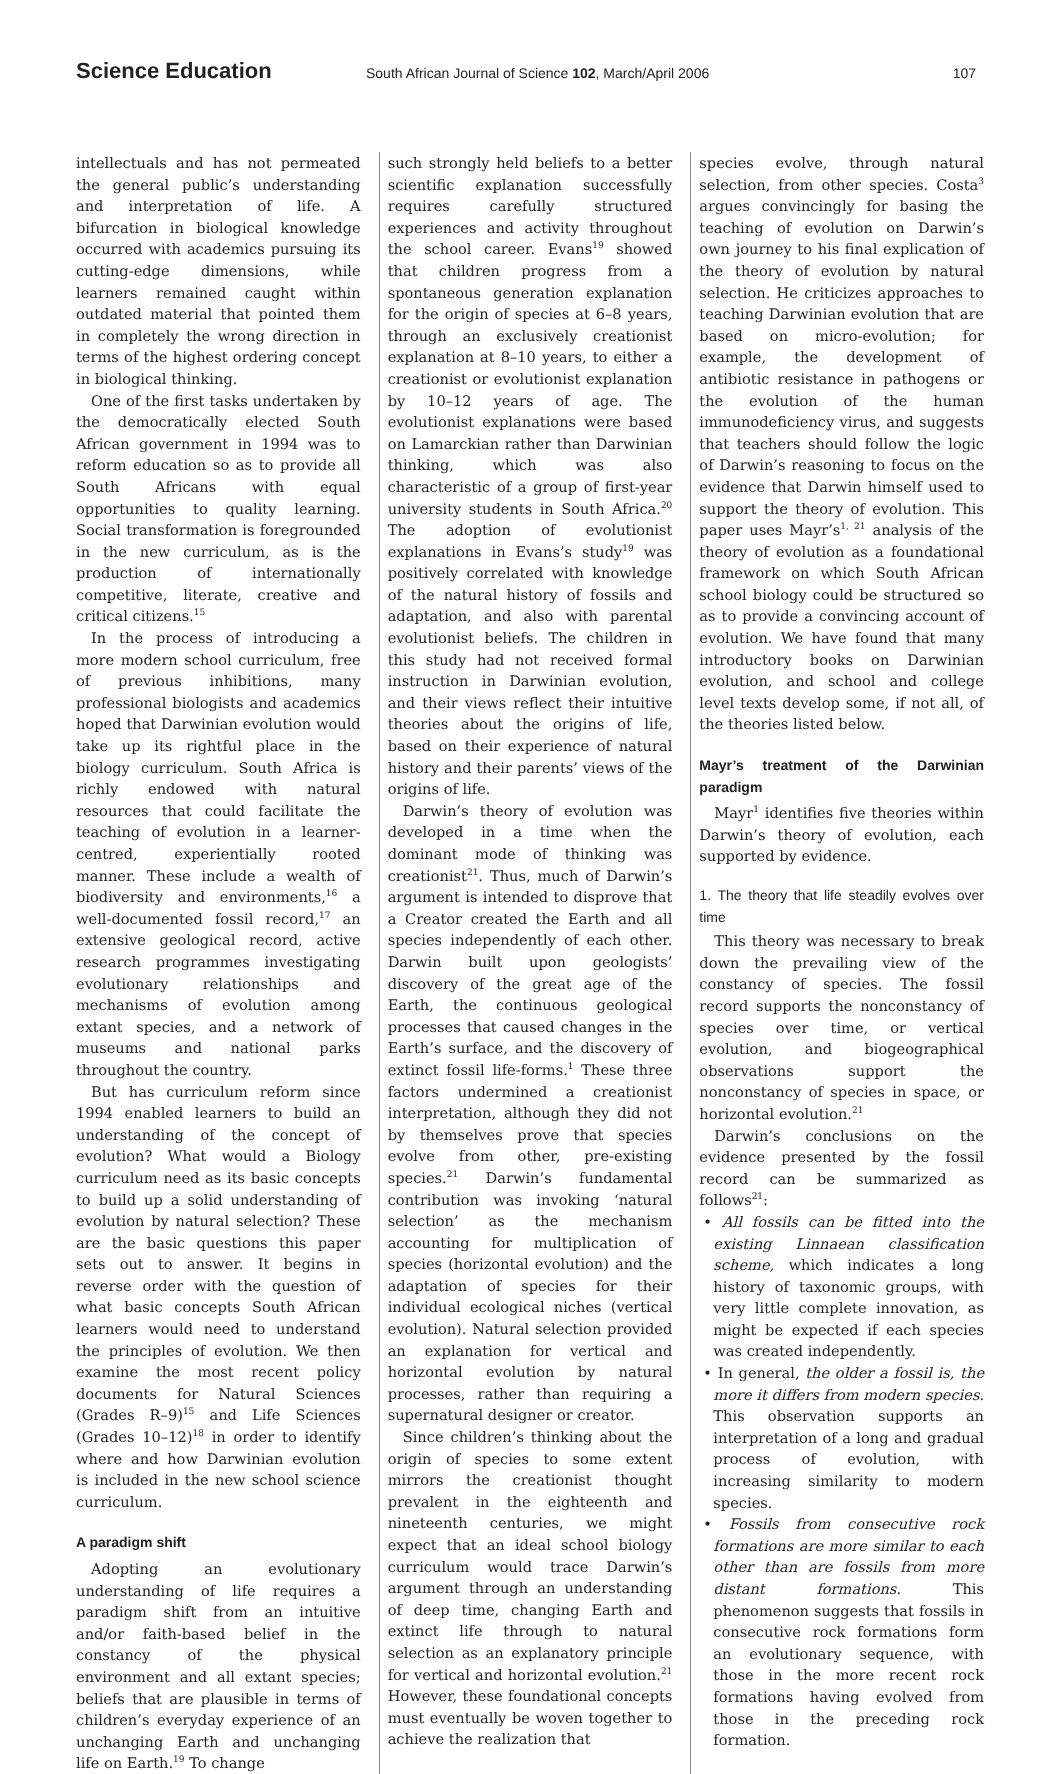Science Education South African Journal of Science 102, March/April 2006 107
intellectuals and has not permeated the general public’s understanding and interpretation of life. A bifurcation in biological knowledge occurred with academics pursuing its cutting-edge dimensions, while learners remained caught within outdated material that pointed them in completely the wrong direction in terms of the highest ordering concept in biological thinking.
One of the first tasks undertaken by the democratically elected South African government in 1994 was to reform education so as to provide all South Africans with equal opportunities to quality learning. Social transformation is foregrounded in the new curriculum, as is the production of internationally competitive, literate, creative and critical citizens.<sup>15</sup>
In the process of introducing a more modern school curriculum, free of previous inhibitions, many professional biologists and academics hoped that Darwinian evolution would take up its rightful place in the biology curriculum. South Africa is richly endowed with natural resources that could facilitate the teaching of evolution in a learner-centred, experientially rooted manner. These include a wealth of biodiversity and environments,<sup>16</sup> a well-documented fossil record,<sup>17</sup> an extensive geological record, active research programmes investigating evolutionary relationships and mechanisms of evolution among extant species, and a network of museums and national parks throughout the country.
But has curriculum reform since 1994 enabled learners to build an understanding of the concept of evolution? What would a Biology curriculum need as its basic concepts to build up a solid understanding of evolution by natural selection? These are the basic questions this paper sets out to answer. It begins in reverse order with the question of what basic concepts South African learners would need to understand the principles of evolution. We then examine the most recent policy documents for Natural Sciences (Grades R–9)<sup>15</sup> and Life Sciences (Grades 10–12)<sup>18</sup> in order to identify where and how Darwinian evolution is included in the new school science curriculum.
A paradigm shift
Adopting an evolutionary understanding of life requires a paradigm shift from an intuitive and/or faith-based belief in the constancy of the physical environment and all extant species; beliefs that are plausible in terms of children’s everyday experience of an unchanging Earth and unchanging life on Earth.<sup>19</sup> To change
such strongly held beliefs to a better scientific explanation successfully requires carefully structured experiences and activity throughout the school career. Evans<sup>19</sup> showed that children progress from a spontaneous generation explanation for the origin of species at 6–8 years, through an exclusively creationist explanation at 8–10 years, to either a creationist or evolutionist explanation by 10–12 years of age. The evolutionist explanations were based on Lamarckian rather than Darwinian thinking, which was also characteristic of a group of first-year university students in South Africa.<sup>20</sup> The adoption of evolutionist explanations in Evans’s study<sup>19</sup> was positively correlated with knowledge of the natural history of fossils and adaptation, and also with parental evolutionist beliefs. The children in this study had not received formal instruction in Darwinian evolution, and their views reflect their intuitive theories about the origins of life, based on their experience of natural history and their parents’ views of the origins of life.
Darwin’s theory of evolution was developed in a time when the dominant mode of thinking was creationist<sup>21</sup>. Thus, much of Darwin’s argument is intended to disprove that a Creator created the Earth and all species independently of each other. Darwin built upon geologists’ discovery of the great age of the Earth, the continuous geological processes that caused changes in the Earth’s surface, and the discovery of extinct fossil life-forms.<sup>1</sup> These three factors undermined a creationist interpretation, although they did not by themselves prove that species evolve from other, pre-existing species.<sup>21</sup> Darwin’s fundamental contribution was invoking ‘natural selection’ as the mechanism accounting for multiplication of species (horizontal evolution) and the adaptation of species for their individual ecological niches (vertical evolution). Natural selection provided an explanation for vertical and horizontal evolution by natural processes, rather than requiring a supernatural designer or creator.
Since children’s thinking about the origin of species to some extent mirrors the creationist thought prevalent in the eighteenth and nineteenth centuries, we might expect that an ideal school biology curriculum would trace Darwin’s argument through an understanding of deep time, changing Earth and extinct life through to natural selection as an explanatory principle for vertical and horizontal evolution.<sup>21</sup> However, these foundational concepts must eventually be woven together to achieve the realization that
species evolve, through natural selection, from other species. Costa<sup>3</sup> argues convincingly for basing the teaching of evolution on Darwin’s own journey to his final explication of the theory of evolution by natural selection. He criticizes approaches to teaching Darwinian evolution that are based on micro-evolution; for example, the development of antibiotic resistance in pathogens or the evolution of the human immunodeficiency virus, and suggests that teachers should follow the logic of Darwin’s reasoning to focus on the evidence that Darwin himself used to support the theory of evolution. This paper uses Mayr’s<sup>1, 21</sup> analysis of the theory of evolution as a foundational framework on which South African school biology could be structured so as to provide a convincing account of evolution. We have found that many introductory books on Darwinian evolution, and school and college level texts develop some, if not all, of the theories listed below.
Mayr’s treatment of the Darwinian paradigm
Mayr<sup>1</sup> identifies five theories within Darwin’s theory of evolution, each supported by evidence.
1. The theory that life steadily evolves over time
This theory was necessary to break down the prevailing view of the constancy of species. The fossil record supports the nonconstancy of species over time, or vertical evolution, and biogeographical observations support the nonconstancy of species in space, or horizontal evolution.<sup>21</sup>
Darwin’s conclusions on the evidence presented by the fossil record can be summarized as follows<sup>21</sup>:
• All fossils can be fitted into the existing Linnaean classification scheme, which indicates a long history of taxonomic groups, with very little complete innovation, as might be expected if each species was created independently.
• In general, the older a fossil is, the more it differs from modern species. This observation supports an interpretation of a long and gradual process of evolution, with increasing similarity to modern species.
• Fossils from consecutive rock formations are more similar to each other than are fossils from more distant formations. This phenomenon suggests that fossils in consecutive rock formations form an evolutionary sequence, with those in the more recent rock formations having evolved from those in the preceding rock formation.